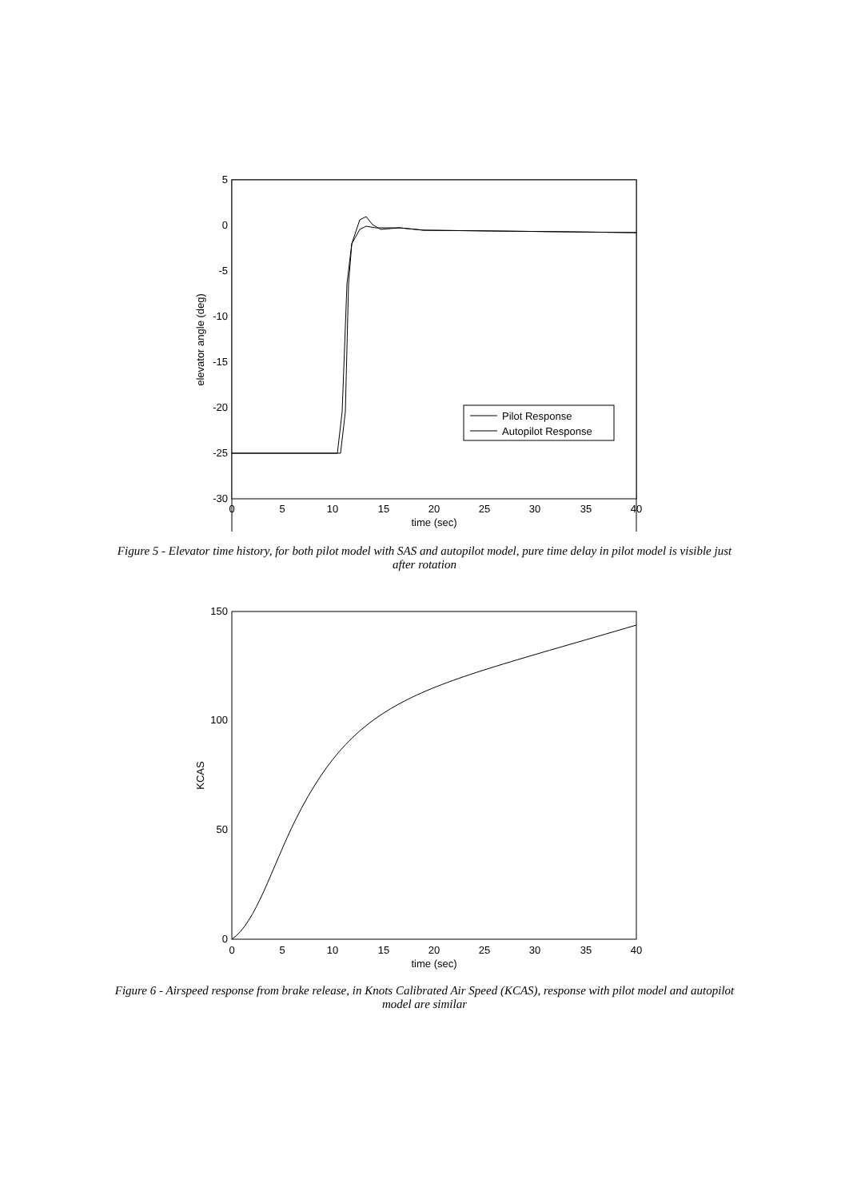5
0
-5
-10
-15
-20
-25
-30
0
5
10
15
20
25
30
35
40
time (sec)
elevator angle (deg)
Pilot Response
Autopilot Response
Figure 5 - Elevator time history, for both pilot model with SAS and autopilot model, pure time delay in pilot model is visible just after rotation
150
100
50
0
0
5
10
15
20
25
30
35
40
time (sec)
KCAS
Figure 6 - Airspeed response from brake release, in Knots Calibrated Air Speed (KCAS), response with pilot model and autopilot model are similar